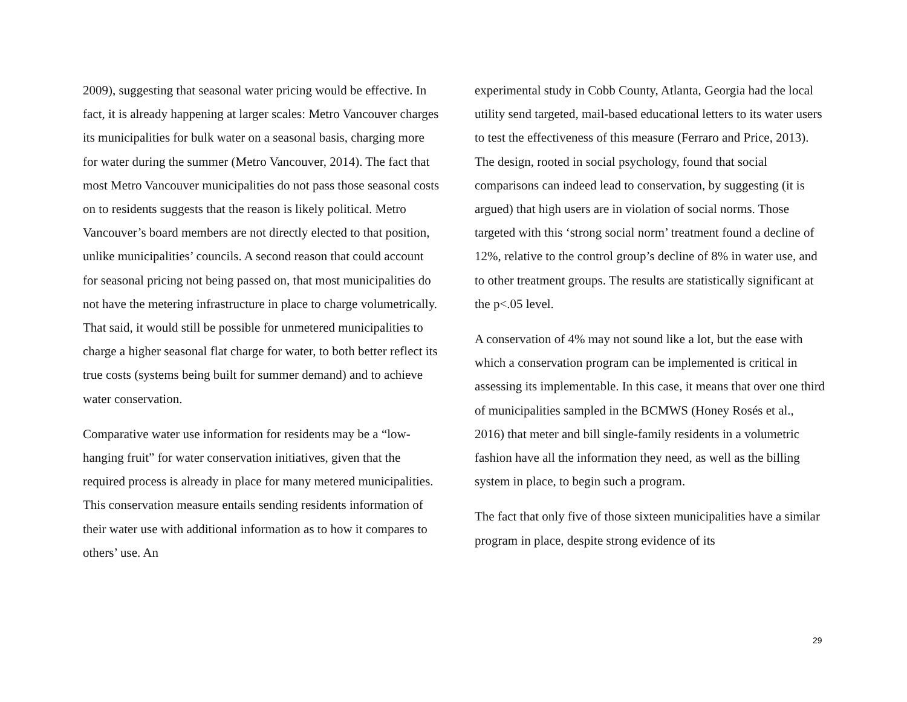2009), suggesting that seasonal water pricing would be effective. In fact, it is already happening at larger scales: Metro Vancouver charges its municipalities for bulk water on a seasonal basis, charging more for water during the summer (Metro Vancouver, 2014). The fact that most Metro Vancouver municipalities do not pass those seasonal costs on to residents suggests that the reason is likely political. Metro Vancouver’s board members are not directly elected to that position, unlike municipalities’ councils. A second reason that could account for seasonal pricing not being passed on, that most municipalities do not have the metering infrastructure in place to charge volumetrically. That said, it would still be possible for unmetered municipalities to charge a higher seasonal flat charge for water, to both better reflect its true costs (systems being built for summer demand) and to achieve water conservation.
Comparative water use information for residents may be a “low-hanging fruit” for water conservation initiatives, given that the required process is already in place for many metered municipalities. This conservation measure entails sending residents information of their water use with additional information as to how it compares to others’ use. An
experimental study in Cobb County, Atlanta, Georgia had the local utility send targeted, mail-based educational letters to its water users to test the effectiveness of this measure (Ferraro and Price, 2013). The design, rooted in social psychology, found that social comparisons can indeed lead to conservation, by suggesting (it is argued) that high users are in violation of social norms. Those targeted with this ‘strong social norm’ treatment found a decline of 12%, relative to the control group’s decline of 8% in water use, and to other treatment groups. The results are statistically significant at the p<.05 level.
A conservation of 4% may not sound like a lot, but the ease with which a conservation program can be implemented is critical in assessing its implementable. In this case, it means that over one third of municipalities sampled in the BCMWS (Honey Rosés et al., 2016) that meter and bill single-family residents in a volumetric fashion have all the information they need, as well as the billing system in place, to begin such a program.
The fact that only five of those sixteen municipalities have a similar program in place, despite strong evidence of its
29